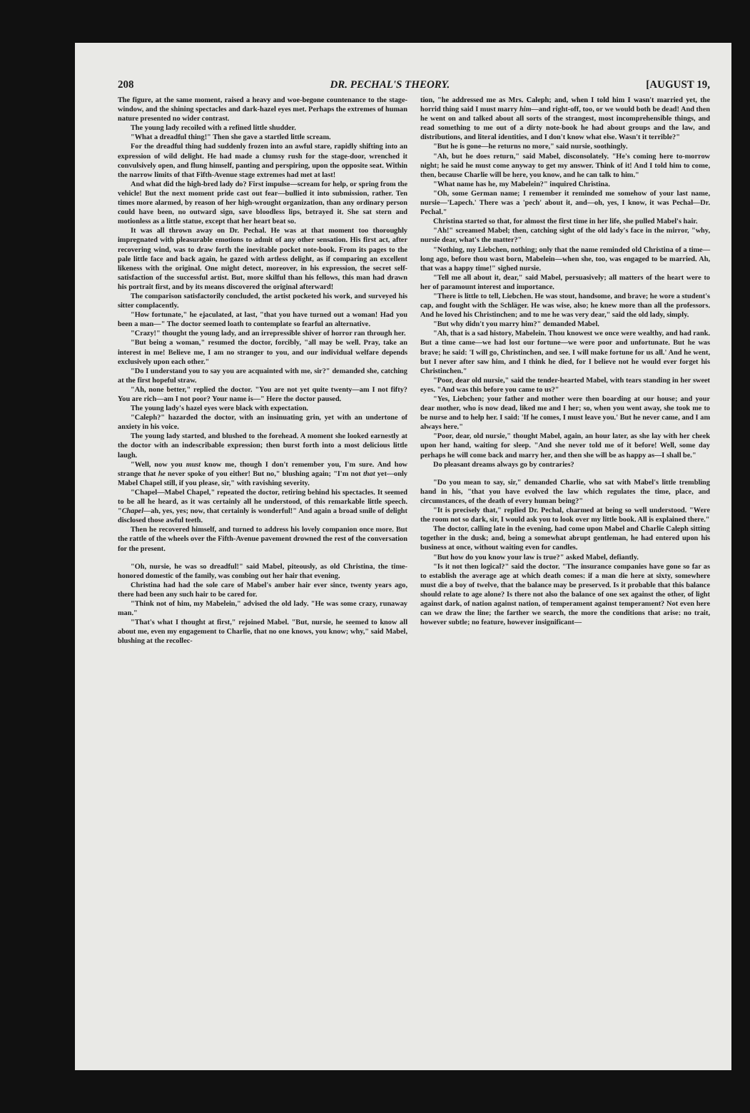208 DR. PECHAL'S THEORY. [AUGUST 19,
The figure, at the same moment, raised a heavy and woe-begone countenance to the stage-window, and the shining spectacles and dark-hazel eyes met. Perhaps the extremes of human nature presented no wider contrast.
The young lady recoiled with a refined little shudder.
"What a dreadful thing!" Then she gave a startled little scream.
For the dreadful thing had suddenly frozen into an awful stare, rapidly shifting into an expression of wild delight. He had made a clumsy rush for the stage-door, wrenched it convulsively open, and flung himself, panting and perspiring, upon the opposite seat. Within the narrow limits of that Fifth-Avenue stage extremes had met at last!
And what did the high-bred lady do? First impulse—scream for help, or spring from the vehicle! But the next moment pride cast out fear—bullied it into submission, rather. Ten times more alarmed, by reason of her high-wrought organization, than any ordinary person could have been, no outward sign, save bloodless lips, betrayed it. She sat stern and motionless as a little statue, except that her heart beat so.
It was all thrown away on Dr. Pechal. He was at that moment too thoroughly impregnated with pleasurable emotions to admit of any other sensation. His first act, after recovering wind, was to draw forth the inevitable pocket note-book. From its pages to the pale little face and back again, he gazed with artless delight, as if comparing an excellent likeness with the original. One might detect, moreover, in his expression, the secret self-satisfaction of the successful artist. But, more skilful than his fellows, this man had drawn his portrait first, and by its means discovered the original afterward!
The comparison satisfactorily concluded, the artist pocketed his work, and surveyed his sitter complacently.
"How fortunate," he ejaculated, at last, "that you have turned out a woman! Had you been a man—" The doctor seemed loath to contemplate so fearful an alternative.
"Crazy!" thought the young lady, and an irrepressible shiver of horror ran through her.
"But being a woman," resumed the doctor, forcibly, "all may be well. Pray, take an interest in me! Believe me, I am no stranger to you, and our individual welfare depends exclusively upon each other."
"Do I understand you to say you are acquainted with me, sir?" demanded she, catching at the first hopeful straw.
"Ah, none better," replied the doctor. "You are not yet quite twenty—am I not fifty? You are rich—am I not poor? Your name is—" Here the doctor paused.
The young lady's hazel eyes were black with expectation.
"Caleph?" hazarded the doctor, with an insinuating grin, yet with an undertone of anxiety in his voice.
The young lady started, and blushed to the forehead. A moment she looked earnestly at the doctor with an indescribable expression; then burst forth into a most delicious little laugh.
"Well, now you must know me, though I don't remember you, I'm sure. And how strange that he never spoke of you either! But no," blushing again; "I'm not that yet—only Mabel Chapel still, if you please, sir," with ravishing severity.
"Chapel—Mabel Chapel," repeated the doctor, retiring behind his spectacles. It seemed to be all he heard, as it was certainly all he understood, of this remarkable little speech. "Chapel—ah, yes, yes; now, that certainly is wonderful!" And again a broad smile of delight disclosed those awful teeth.
Then he recovered himself, and turned to address his lovely companion once more. But the rattle of the wheels over the Fifth-Avenue pavement drowned the rest of the conversation for the present.
"Oh, nursie, he was so dreadful!" said Mabel, piteously, as old Christina, the time-honored domestic of the family, was combing out her hair that evening.
Christina had had the sole care of Mabel's amber hair ever since, twenty years ago, there had been any such hair to be cared for.
"Think not of him, my Mabelein," advised the old lady. "He was some crazy, runaway man."
"That's what I thought at first," rejoined Mabel. "But, nursie, he seemed to know all about me, even my engagement to Charlie, that no one knows, you know; why," said Mabel, blushing at the recollec-
tion, "he addressed me as Mrs. Caleph; and, when I told him I wasn't married yet, the horrid thing said I must marry him—and right-off, too, or we would both be dead! And then he went on and talked about all sorts of the strangest, most incomprehensible things, and read something to me out of a dirty note-book he had about groups and the law, and distributions, and literal identities, and I don't know what else. Wasn't it terrible?"
"But he is gone—he returns no more," said nursie, soothingly.
"Ah, but he does return," said Mabel, disconsolately. "He's coming here to-morrow night; he said he must come anyway to get my answer. Think of it! And I told him to come, then, because Charlie will be here, you know, and he can talk to him."
"What name has he, my Mabelein?" inquired Christina.
"Oh, some German name; I remember it reminded me somehow of your last name, nursie—'Lapech.' There was a 'pech' about it, and—oh, yes, I know, it was Pechal—Dr. Pechal."
Christina started so that, for almost the first time in her life, she pulled Mabel's hair.
"Ah!" screamed Mabel; then, catching sight of the old lady's face in the mirror, "why, nursie dear, what's the matter?"
"Nothing, my Liebchen, nothing; only that the name reminded old Christina of a time—long ago, before thou wast born, Mabelein—when she, too, was engaged to be married. Ah, that was a happy time!" sighed nursie.
"Tell me all about it, dear," said Mabel, persuasively; all matters of the heart were to her of paramount interest and importance.
"There is little to tell, Liebchen. He was stout, handsome, and brave; he wore a student's cap, and fought with the Schläger. He was wise, also; he knew more than all the professors. And he loved his Christinchen; and to me he was very dear," said the old lady, simply.
"But why didn't you marry him?" demanded Mabel.
"Ah, that is a sad history, Mabelein. Thou knowest we once were wealthy, and had rank. But a time came—we had lost our fortune—we were poor and unfortunate. But he was brave; he said: 'I will go, Christinchen, and see. I will make fortune for us all.' And he went, but I never after saw him, and I think he died, for I believe not he would ever forget his Christinchen."
"Poor, dear old nursie," said the tender-hearted Mabel, with tears standing in her sweet eyes. "And was this before you came to us?"
"Yes, Liebchen; your father and mother were then boarding at our house; and your dear mother, who is now dead, liked me and I her; so, when you went away, she took me to be nurse and to help her. I said: 'If he comes, I must leave you.' But he never came, and I am always here."
"Poor, dear, old nursie," thought Mabel, again, an hour later, as she lay with her cheek upon her hand, waiting for sleep. "And she never told me of it before! Well, some day perhaps he will come back and marry her, and then she will be as happy as—I shall be."
Do pleasant dreams always go by contraries?
"Do you mean to say, sir," demanded Charlie, who sat with Mabel's little trembling hand in his, "that you have evolved the law which regulates the time, place, and circumstances, of the death of every human being?"
"It is precisely that," replied Dr. Pechal, charmed at being so well understood. "Were the room not so dark, sir, I would ask you to look over my little book. All is explained there."
The doctor, calling late in the evening, had come upon Mabel and Charlie Caleph sitting together in the dusk; and, being a somewhat abrupt gentleman, he had entered upon his business at once, without waiting even for candles.
"But how do you know your law is true?" asked Mabel, defiantly.
"Is it not then logical?" said the doctor. "The insurance companies have gone so far as to establish the average age at which death comes: if a man die here at sixty, somewhere must die a boy of twelve, that the balance may be preserved. Is it probable that this balance should relate to age alone? Is there not also the balance of one sex against the other, of light against dark, of nation against nation, of temperament against temperament? Not even here can we draw the line; the farther we search, the more the conditions that arise: no trait, however subtle; no feature, however insignificant—